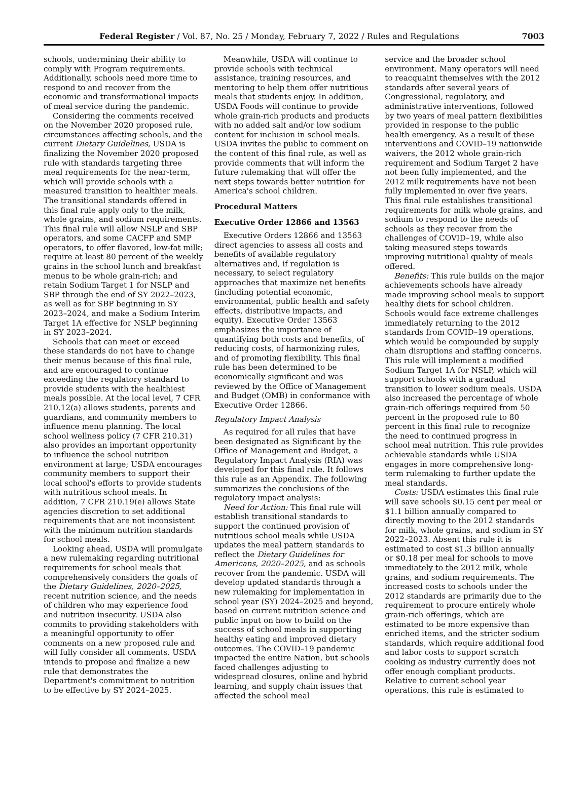Federal Register / Vol. 87, No. 25 / Monday, February 7, 2022 / Rules and Regulations 7003
schools, undermining their ability to comply with Program requirements. Additionally, schools need more time to respond to and recover from the economic and transformational impacts of meal service during the pandemic.
Considering the comments received on the November 2020 proposed rule, circumstances affecting schools, and the current Dietary Guidelines, USDA is finalizing the November 2020 proposed rule with standards targeting three meal requirements for the near-term, which will provide schools with a measured transition to healthier meals. The transitional standards offered in this final rule apply only to the milk, whole grains, and sodium requirements. This final rule will allow NSLP and SBP operators, and some CACFP and SMP operators, to offer flavored, low-fat milk; require at least 80 percent of the weekly grains in the school lunch and breakfast menus to be whole grain-rich; and retain Sodium Target 1 for NSLP and SBP through the end of SY 2022–2023, as well as for SBP beginning in SY 2023–2024, and make a Sodium Interim Target 1A effective for NSLP beginning in SY 2023–2024.
Schools that can meet or exceed these standards do not have to change their menus because of this final rule, and are encouraged to continue exceeding the regulatory standard to provide students with the healthiest meals possible. At the local level, 7 CFR 210.12(a) allows students, parents and guardians, and community members to influence menu planning. The local school wellness policy (7 CFR 210.31) also provides an important opportunity to influence the school nutrition environment at large; USDA encourages community members to support their local school's efforts to provide students with nutritious school meals. In addition, 7 CFR 210.19(e) allows State agencies discretion to set additional requirements that are not inconsistent with the minimum nutrition standards for school meals.
Looking ahead, USDA will promulgate a new rulemaking regarding nutritional requirements for school meals that comprehensively considers the goals of the Dietary Guidelines, 2020–2025, recent nutrition science, and the needs of children who may experience food and nutrition insecurity. USDA also commits to providing stakeholders with a meaningful opportunity to offer comments on a new proposed rule and will fully consider all comments. USDA intends to propose and finalize a new rule that demonstrates the Department's commitment to nutrition to be effective by SY 2024–2025.
Meanwhile, USDA will continue to provide schools with technical assistance, training resources, and mentoring to help them offer nutritious meals that students enjoy. In addition, USDA Foods will continue to provide whole grain-rich products and products with no added salt and/or low sodium content for inclusion in school meals. USDA invites the public to comment on the content of this final rule, as well as provide comments that will inform the future rulemaking that will offer the next steps towards better nutrition for America's school children.
Procedural Matters
Executive Order 12866 and 13563
Executive Orders 12866 and 13563 direct agencies to assess all costs and benefits of available regulatory alternatives and, if regulation is necessary, to select regulatory approaches that maximize net benefits (including potential economic, environmental, public health and safety effects, distributive impacts, and equity). Executive Order 13563 emphasizes the importance of quantifying both costs and benefits, of reducing costs, of harmonizing rules, and of promoting flexibility. This final rule has been determined to be economically significant and was reviewed by the Office of Management and Budget (OMB) in conformance with Executive Order 12866.
Regulatory Impact Analysis
As required for all rules that have been designated as Significant by the Office of Management and Budget, a Regulatory Impact Analysis (RIA) was developed for this final rule. It follows this rule as an Appendix. The following summarizes the conclusions of the regulatory impact analysis:
Need for Action: This final rule will establish transitional standards to support the continued provision of nutritious school meals while USDA updates the meal pattern standards to reflect the Dietary Guidelines for Americans, 2020–2025, and as schools recover from the pandemic. USDA will develop updated standards through a new rulemaking for implementation in school year (SY) 2024–2025 and beyond, based on current nutrition science and public input on how to build on the success of school meals in supporting healthy eating and improved dietary outcomes. The COVID–19 pandemic impacted the entire Nation, but schools faced challenges adjusting to widespread closures, online and hybrid learning, and supply chain issues that affected the school meal
service and the broader school environment. Many operators will need to reacquaint themselves with the 2012 standards after several years of Congressional, regulatory, and administrative interventions, followed by two years of meal pattern flexibilities provided in response to the public health emergency. As a result of these interventions and COVID–19 nationwide waivers, the 2012 whole grain-rich requirement and Sodium Target 2 have not been fully implemented, and the 2012 milk requirements have not been fully implemented in over five years. This final rule establishes transitional requirements for milk whole grains, and sodium to respond to the needs of schools as they recover from the challenges of COVID–19, while also taking measured steps towards improving nutritional quality of meals offered.
Benefits: This rule builds on the major achievements schools have already made improving school meals to support healthy diets for school children. Schools would face extreme challenges immediately returning to the 2012 standards from COVID–19 operations, which would be compounded by supply chain disruptions and staffing concerns. This rule will implement a modified Sodium Target 1A for NSLP, which will support schools with a gradual transition to lower sodium meals. USDA also increased the percentage of whole grain-rich offerings required from 50 percent in the proposed rule to 80 percent in this final rule to recognize the need to continued progress in school meal nutrition. This rule provides achievable standards while USDA engages in more comprehensive long-term rulemaking to further update the meal standards.
Costs: USDA estimates this final rule will save schools $0.15 cent per meal or $1.1 billion annually compared to directly moving to the 2012 standards for milk, whole grains, and sodium in SY 2022–2023. Absent this rule it is estimated to cost $1.3 billion annually or $0.18 per meal for schools to move immediately to the 2012 milk, whole grains, and sodium requirements. The increased costs to schools under the 2012 standards are primarily due to the requirement to procure entirely whole grain-rich offerings, which are estimated to be more expensive than enriched items, and the stricter sodium standards, which require additional food and labor costs to support scratch cooking as industry currently does not offer enough compliant products. Relative to current school year operations, this rule is estimated to